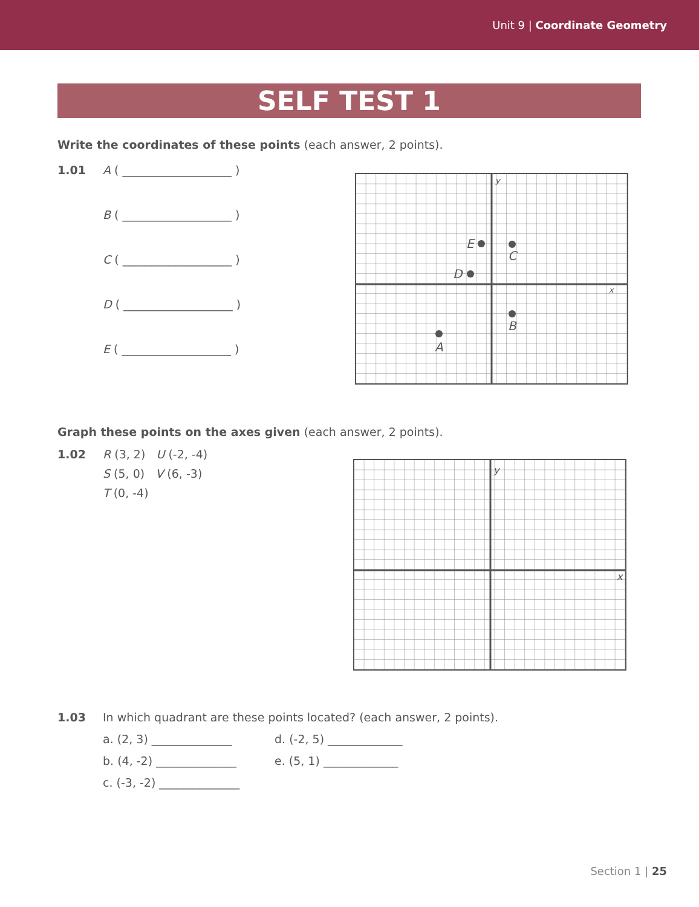Unit 9 | Coordinate Geometry
SELF TEST 1
Write the coordinates of these points (each answer, 2 points).
1.01 A ( ___________________ )
B ( ___________________ )
C ( ___________________ )
D ( ___________________ )
E ( ___________________ )
E
C
D
B
A
y
x
Graph these points on the axes given (each answer, 2 points).
1.02 R (3, 2) U (-2, -4)
S (5, 0) V (6, -3)
T (0, -4)
y
x
1.03 In which quadrant are these points located? (each answer, 2 points).
a. (2, 3) ______________ d. (-2, 5) _____________
b. (4, -2) ______________ e. (5, 1) _____________
c. (-3, -2) ______________
Section 1 | 25